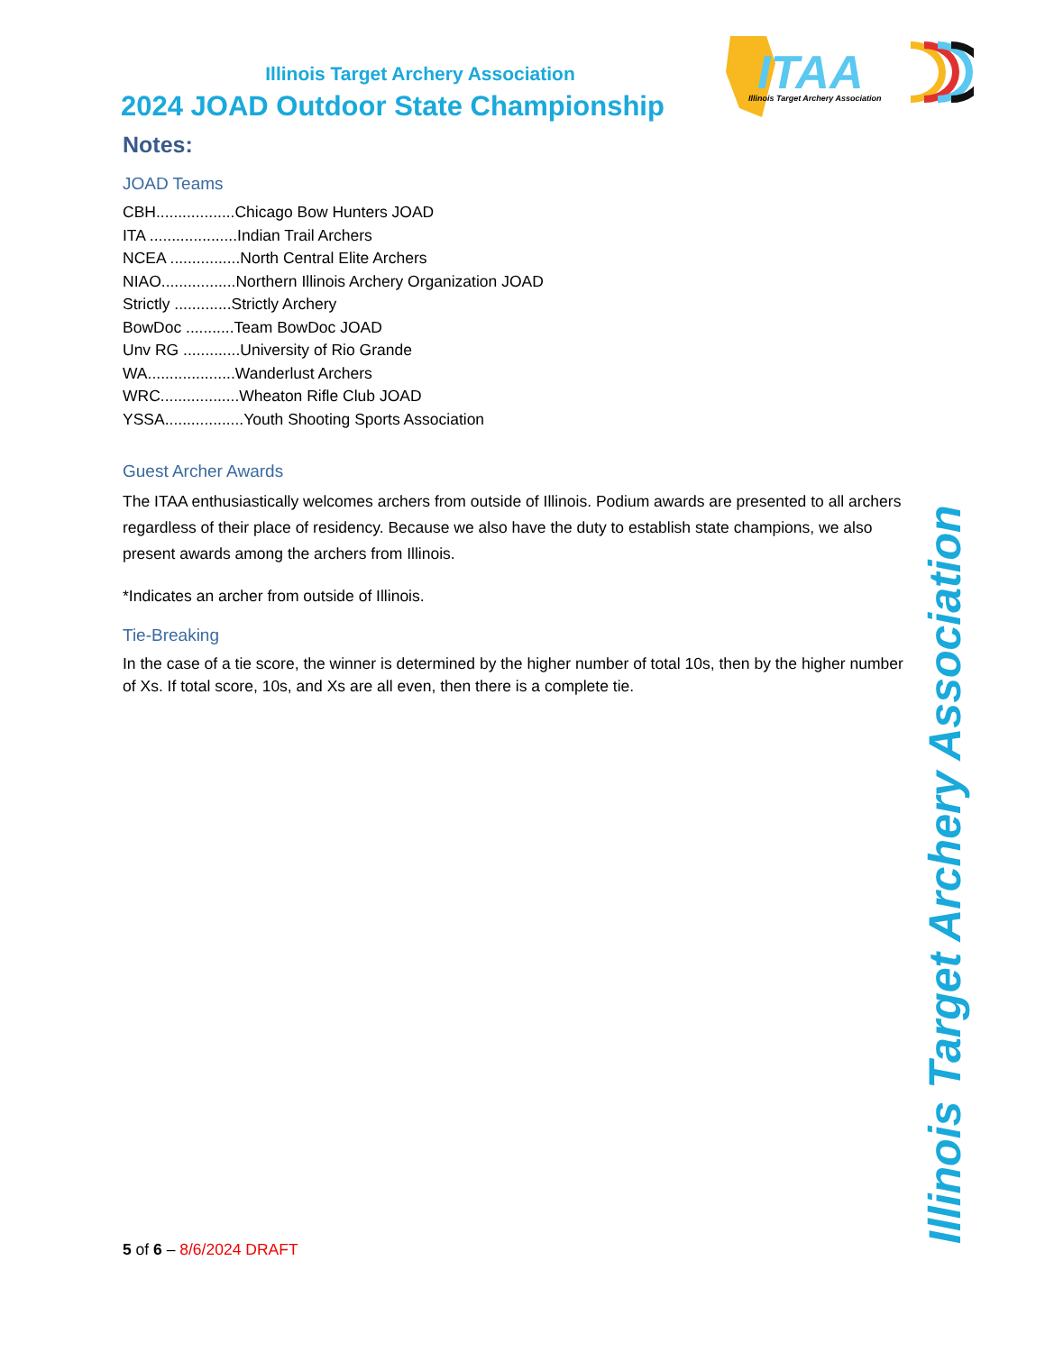ITAA
Illinois Target Archery Association
Illinois Target Archery Association
2024 JOAD Outdoor State Championship
Notes:
JOAD Teams
CBH..................Chicago Bow Hunters JOAD
ITA ....................Indian Trail Archers
NCEA ................North Central Elite Archers
NIAO.................Northern Illinois Archery Organization JOAD
Strictly .............Strictly Archery
BowDoc ...........Team BowDoc JOAD
Unv RG .............University of Rio Grande
WA....................Wanderlust Archers
WRC..................Wheaton Rifle Club JOAD
YSSA..................Youth Shooting Sports Association
Guest Archer Awards
The ITAA enthusiastically welcomes archers from outside of Illinois. Podium awards are presented to all archers regardless of their place of residency. Because we also have the duty to establish state champions, we also present awards among the archers from Illinois.
*Indicates an archer from outside of Illinois.
Tie-Breaking
In the case of a tie score, the winner is determined by the higher number of total 10s, then by the higher number of Xs. If total score, 10s, and Xs are all even, then there is a complete tie.
Illinois Target Archery Association
5 of 6 – 8/6/2024 DRAFT